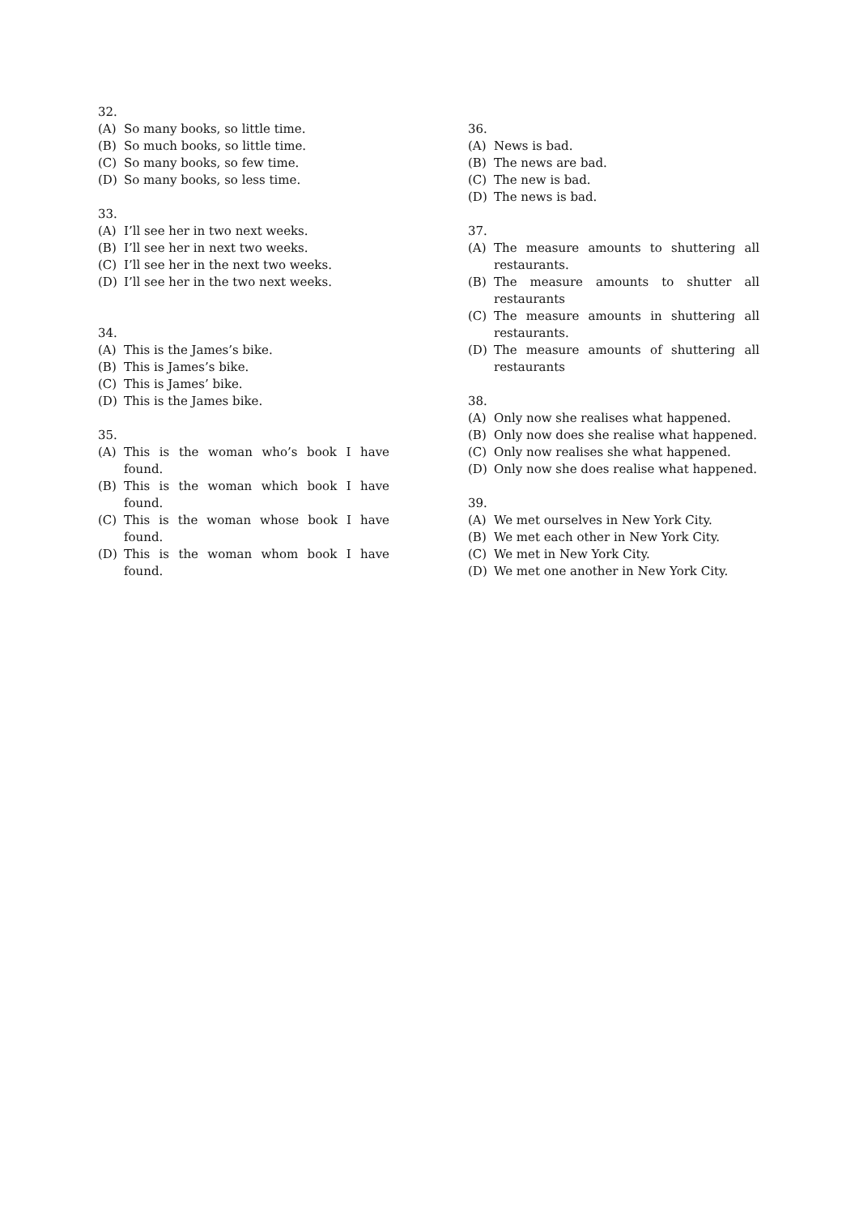32.
(A) So many books, so little time.
(B) So much books, so little time.
(C) So many books, so few time.
(D) So many books, so less time.
33.
(A) I’ll see her in two next weeks.
(B) I’ll see her in next two weeks.
(C) I’ll see her in the next two weeks.
(D) I’ll see her in the two next weeks.
34.
(A) This is the James’s bike.
(B) This is James’s bike.
(C) This is James’ bike.
(D) This is the James bike.
35.
(A) This is the woman who’s book I have found.
(B) This is the woman which book I have found.
(C) This is the woman whose book I have found.
(D) This is the woman whom book I have found.
36.
(A) News is bad.
(B) The news are bad.
(C) The new is bad.
(D) The news is bad.
37.
(A) The measure amounts to shuttering all restaurants.
(B) The measure amounts to shutter all restaurants
(C) The measure amounts in shuttering all restaurants.
(D) The measure amounts of shuttering all restaurants
38.
(A) Only now she realises what happened.
(B) Only now does she realise what happened.
(C) Only now realises she what happened.
(D) Only now she does realise what happened.
39.
(A) We met ourselves in New York City.
(B) We met each other in New York City.
(C) We met in New York City.
(D) We met one another in New York City.